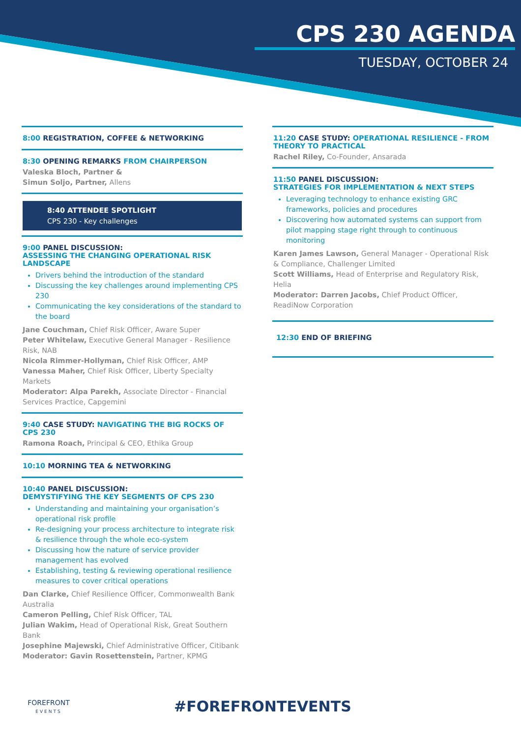CPS 230 AGENDA
TUESDAY, OCTOBER 24
8:00 REGISTRATION, COFFEE & NETWORKING
8:30 OPENING REMARKS FROM CHAIRPERSON
Valeska Bloch, Partner &
Simun Soljo, Partner, Allens
8:40 ATTENDEE SPOTLIGHT
CPS 230 - Key challenges
9:00 PANEL DISCUSSION:
ASSESSING THE CHANGING OPERATIONAL RISK LANDSCAPE
Drivers behind the introduction of the standard
Discussing the key challenges around implementing CPS 230
Communicating the key considerations of the standard to the board
Jane Couchman, Chief Risk Officer, Aware Super
Peter Whitelaw, Executive General Manager - Resilience Risk, NAB
Nicola Rimmer-Hollyman, Chief Risk Officer, AMP
Vanessa Maher, Chief Risk Officer, Liberty Specialty Markets
Moderator: Alpa Parekh, Associate Director - Financial Services Practice, Capgemini
9:40 CASE STUDY: NAVIGATING THE BIG ROCKS OF CPS 230
Ramona Roach, Principal & CEO, Ethika Group
10:10 MORNING TEA & NETWORKING
10:40 PANEL DISCUSSION:
DEMYSTIFYING THE KEY SEGMENTS OF CPS 230
Understanding and maintaining your organisation’s operational risk profile
Re-designing your process architecture to integrate risk & resilience through the whole eco-system
Discussing how the nature of service provider management has evolved
Establishing, testing & reviewing operational resilience measures to cover critical operations
Dan Clarke, Chief Resilience Officer, Commonwealth Bank Australia
Cameron Pelling, Chief Risk Officer, TAL
Julian Wakim, Head of Operational Risk, Great Southern Bank
Josephine Majewski, Chief Administrative Officer, Citibank
Moderator: Gavin Rosettenstein, Partner, KPMG
11:20 CASE STUDY: OPERATIONAL RESILIENCE - FROM THEORY TO PRACTICAL
Rachel Riley, Co-Founder, Ansarada
11:50 PANEL DISCUSSION:
STRATEGIES FOR IMPLEMENTATION & NEXT STEPS
Leveraging technology to enhance existing GRC frameworks, policies and procedures
Discovering how automated systems can support from pilot mapping stage right through to continuous monitoring
Karen James Lawson, General Manager - Operational Risk & Compliance, Challenger Limited
Scott Williams, Head of Enterprise and Regulatory Risk, Helia
Moderator: Darren Jacobs, Chief Product Officer, ReadiNow Corporation
12:30 END OF BRIEFING
FOREFRONT
EVENTS
#FOREFRONTEVENTS